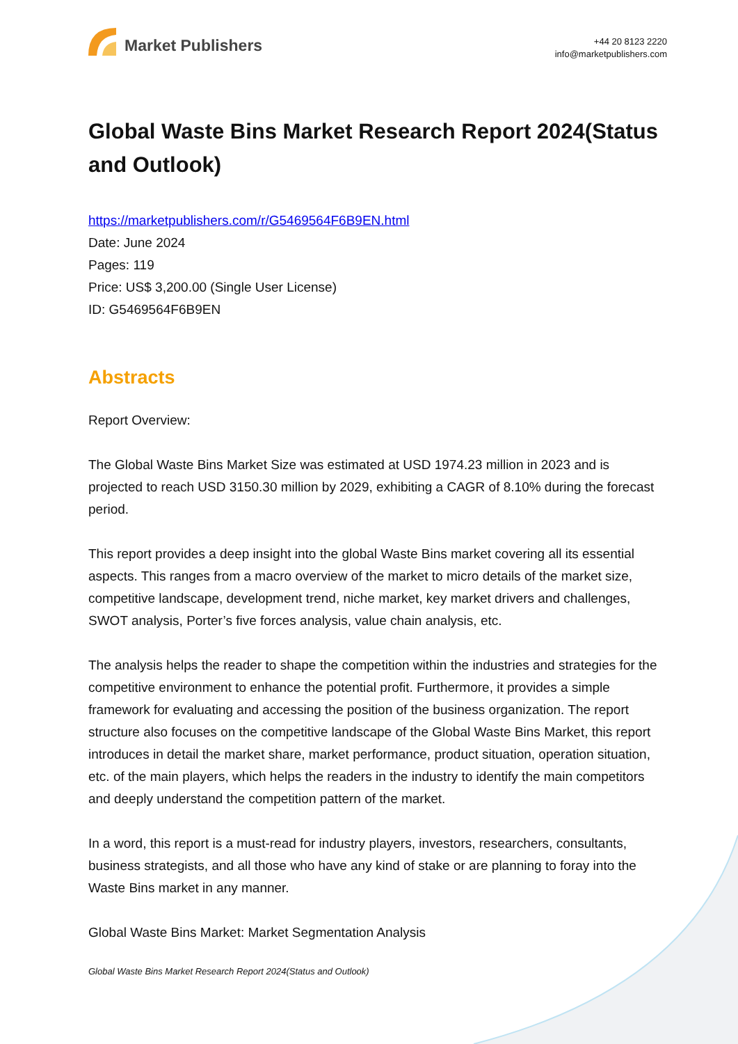Market Publishers
+44 20 8123 2220
info@marketpublishers.com
Global Waste Bins Market Research Report 2024(Status and Outlook)
https://marketpublishers.com/r/G5469564F6B9EN.html
Date: June 2024
Pages: 119
Price: US$ 3,200.00 (Single User License)
ID: G5469564F6B9EN
Abstracts
Report Overview:
The Global Waste Bins Market Size was estimated at USD 1974.23 million in 2023 and is projected to reach USD 3150.30 million by 2029, exhibiting a CAGR of 8.10% during the forecast period.
This report provides a deep insight into the global Waste Bins market covering all its essential aspects. This ranges from a macro overview of the market to micro details of the market size, competitive landscape, development trend, niche market, key market drivers and challenges, SWOT analysis, Porter’s five forces analysis, value chain analysis, etc.
The analysis helps the reader to shape the competition within the industries and strategies for the competitive environment to enhance the potential profit. Furthermore, it provides a simple framework for evaluating and accessing the position of the business organization. The report structure also focuses on the competitive landscape of the Global Waste Bins Market, this report introduces in detail the market share, market performance, product situation, operation situation, etc. of the main players, which helps the readers in the industry to identify the main competitors and deeply understand the competition pattern of the market.
In a word, this report is a must-read for industry players, investors, researchers, consultants, business strategists, and all those who have any kind of stake or are planning to foray into the Waste Bins market in any manner.
Global Waste Bins Market: Market Segmentation Analysis
Global Waste Bins Market Research Report 2024(Status and Outlook)